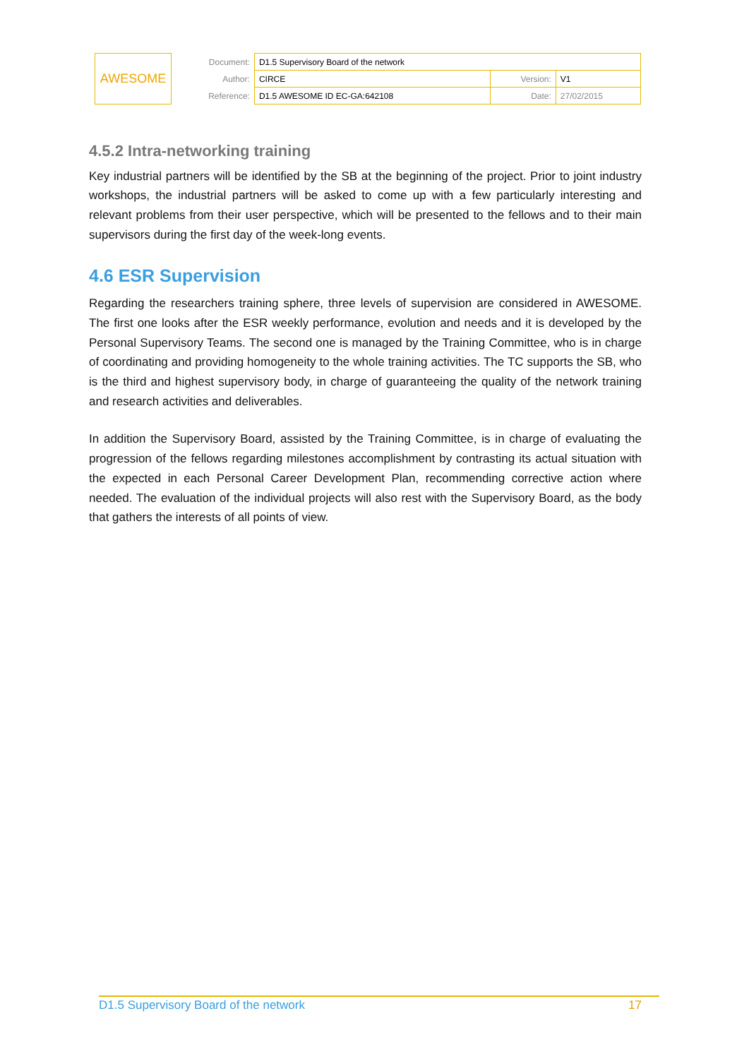| AWESOME | Document: | D1.5 Supervisory Board of the network | | |
| | Author: | CIRCE | Version: | V1 |
| | Reference: | D1.5 AWESOME ID EC-GA:642108 | Date: | 27/02/2015 |
4.5.2 Intra-networking training
Key industrial partners will be identified by the SB at the beginning of the project. Prior to joint industry workshops, the industrial partners will be asked to come up with a few particularly interesting and relevant problems from their user perspective, which will be presented to the fellows and to their main supervisors during the first day of the week-long events.
4.6 ESR Supervision
Regarding the researchers training sphere, three levels of supervision are considered in AWESOME. The first one looks after the ESR weekly performance, evolution and needs and it is developed by the Personal Supervisory Teams. The second one is managed by the Training Committee, who is in charge of coordinating and providing homogeneity to the whole training activities. The TC supports the SB, who is the third and highest supervisory body, in charge of guaranteeing the quality of the network training and research activities and deliverables.
In addition the Supervisory Board, assisted by the Training Committee, is in charge of evaluating the progression of the fellows regarding milestones accomplishment by contrasting its actual situation with the expected in each Personal Career Development Plan, recommending corrective action where needed. The evaluation of the individual projects will also rest with the Supervisory Board, as the body that gathers the interests of all points of view.
D1.5 Supervisory Board of the network 17